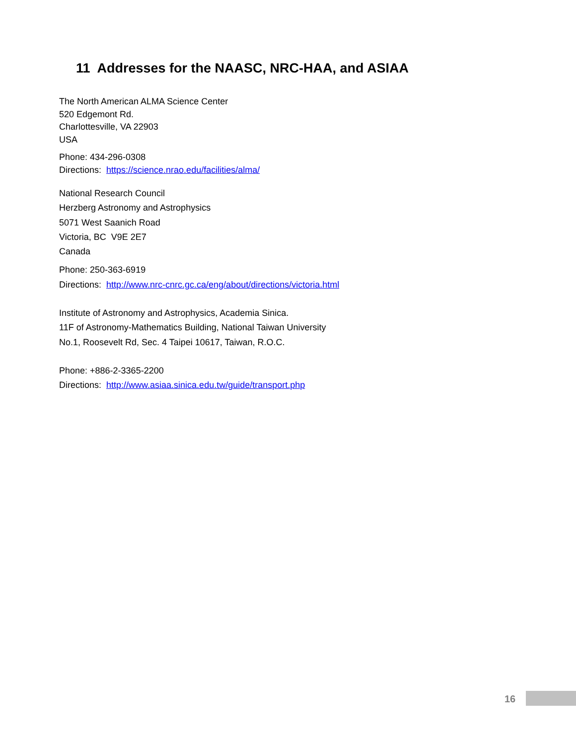11 Addresses for the NAASC, NRC-HAA, and ASIAA
The North American ALMA Science Center
520 Edgemont Rd.
Charlottesville, VA 22903
USA
Phone: 434-296-0308
Directions: https://science.nrao.edu/facilities/alma/
National Research Council
Herzberg Astronomy and Astrophysics
5071 West Saanich Road
Victoria, BC V9E 2E7
Canada
Phone: 250-363-6919
Directions: http://www.nrc-cnrc.gc.ca/eng/about/directions/victoria.html
Institute of Astronomy and Astrophysics, Academia Sinica.
11F of Astronomy-Mathematics Building, National Taiwan University
No.1, Roosevelt Rd, Sec. 4 Taipei 10617, Taiwan, R.O.C.
Phone: +886-2-3365-2200
Directions: http://www.asiaa.sinica.edu.tw/guide/transport.php
16